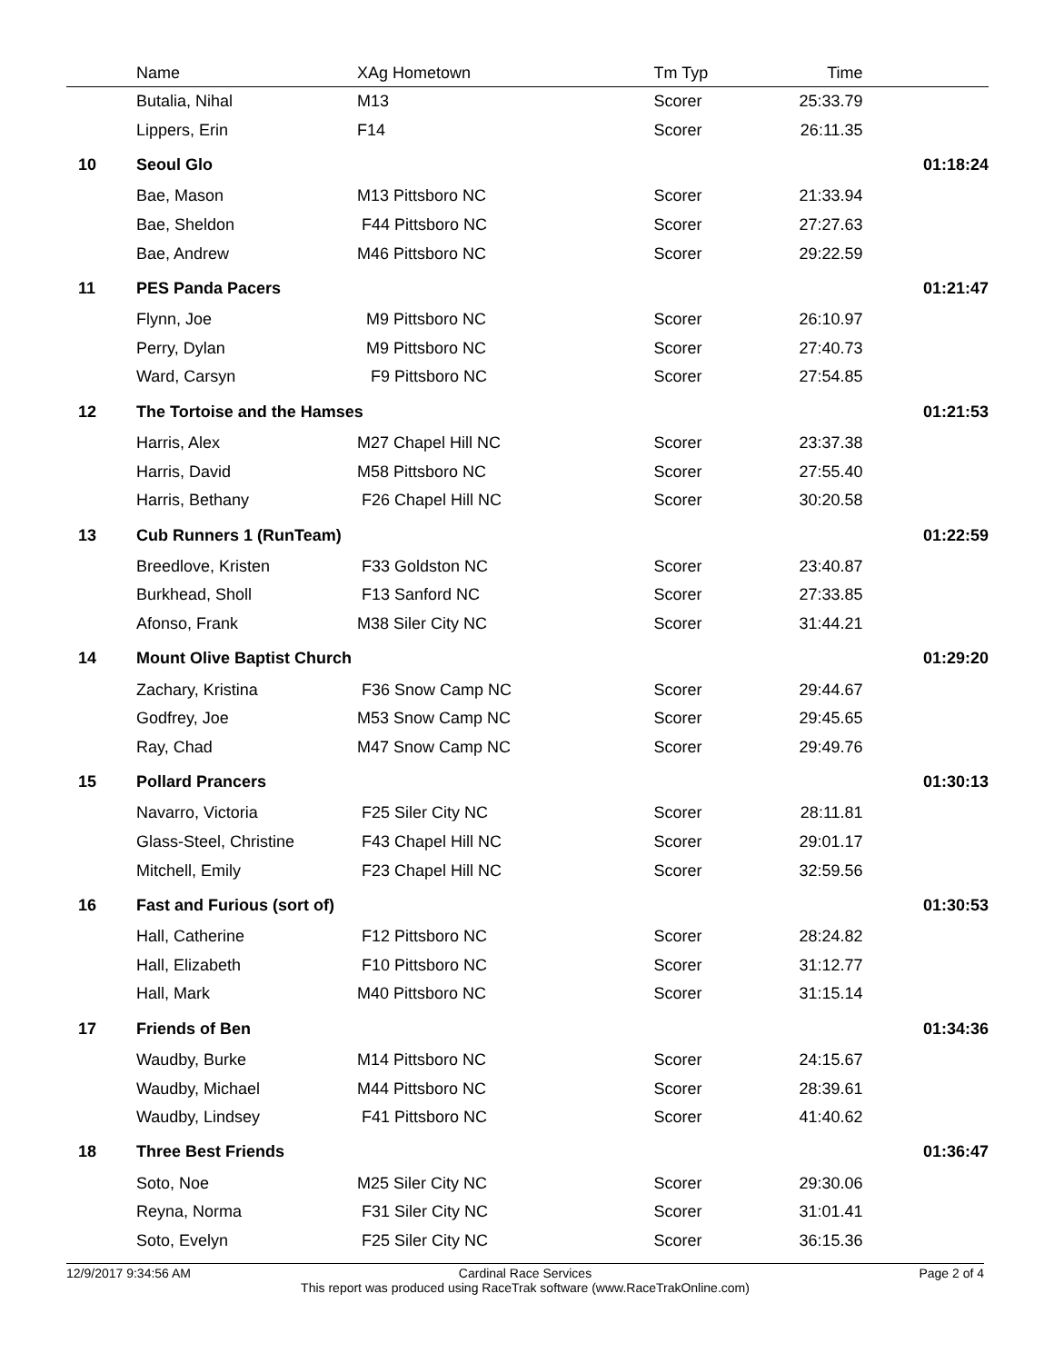| | Name | XAg Hometown | Tm Typ | Time | |
| --- | --- | --- | --- | --- | --- |
| | Butalia, Nihal | M13 | Scorer | 25:33.79 | |
| | Lippers, Erin | F14 | Scorer | 26:11.35 | |
| 10 | Seoul Glo | | | | 01:18:24 |
| | Bae, Mason | M13 Pittsboro NC | Scorer | 21:33.94 | |
| | Bae, Sheldon | F44 Pittsboro NC | Scorer | 27:27.63 | |
| | Bae, Andrew | M46 Pittsboro NC | Scorer | 29:22.59 | |
| 11 | PES Panda Pacers | | | | 01:21:47 |
| | Flynn, Joe | M9 Pittsboro NC | Scorer | 26:10.97 | |
| | Perry, Dylan | M9 Pittsboro NC | Scorer | 27:40.73 | |
| | Ward, Carsyn | F9 Pittsboro NC | Scorer | 27:54.85 | |
| 12 | The Tortoise and the Hamses | | | | 01:21:53 |
| | Harris, Alex | M27 Chapel Hill NC | Scorer | 23:37.38 | |
| | Harris, David | M58 Pittsboro NC | Scorer | 27:55.40 | |
| | Harris, Bethany | F26 Chapel Hill NC | Scorer | 30:20.58 | |
| 13 | Cub Runners 1 (RunTeam) | | | | 01:22:59 |
| | Breedlove, Kristen | F33 Goldston NC | Scorer | 23:40.87 | |
| | Burkhead, Sholl | F13 Sanford NC | Scorer | 27:33.85 | |
| | Afonso, Frank | M38 Siler City NC | Scorer | 31:44.21 | |
| 14 | Mount Olive Baptist Church | | | | 01:29:20 |
| | Zachary, Kristina | F36 Snow Camp NC | Scorer | 29:44.67 | |
| | Godfrey, Joe | M53 Snow Camp NC | Scorer | 29:45.65 | |
| | Ray, Chad | M47 Snow Camp NC | Scorer | 29:49.76 | |
| 15 | Pollard Prancers | | | | 01:30:13 |
| | Navarro, Victoria | F25 Siler City NC | Scorer | 28:11.81 | |
| | Glass-Steel, Christine | F43 Chapel Hill NC | Scorer | 29:01.17 | |
| | Mitchell, Emily | F23 Chapel Hill NC | Scorer | 32:59.56 | |
| 16 | Fast and Furious (sort of) | | | | 01:30:53 |
| | Hall, Catherine | F12 Pittsboro NC | Scorer | 28:24.82 | |
| | Hall, Elizabeth | F10 Pittsboro NC | Scorer | 31:12.77 | |
| | Hall, Mark | M40 Pittsboro NC | Scorer | 31:15.14 | |
| 17 | Friends of Ben | | | | 01:34:36 |
| | Waudby, Burke | M14 Pittsboro NC | Scorer | 24:15.67 | |
| | Waudby, Michael | M44 Pittsboro NC | Scorer | 28:39.61 | |
| | Waudby, Lindsey | F41 Pittsboro NC | Scorer | 41:40.62 | |
| 18 | Three Best Friends | | | | 01:36:47 |
| | Soto, Noe | M25 Siler City NC | Scorer | 29:30.06 | |
| | Reyna, Norma | F31 Siler City NC | Scorer | 31:01.41 | |
| | Soto, Evelyn | F25 Siler City NC | Scorer | 36:15.36 | |
12/9/2017 9:34:56 AM Page 2 of 4 Cardinal Race Services
This report was produced using RaceTrak software (www.RaceTrakOnline.com)